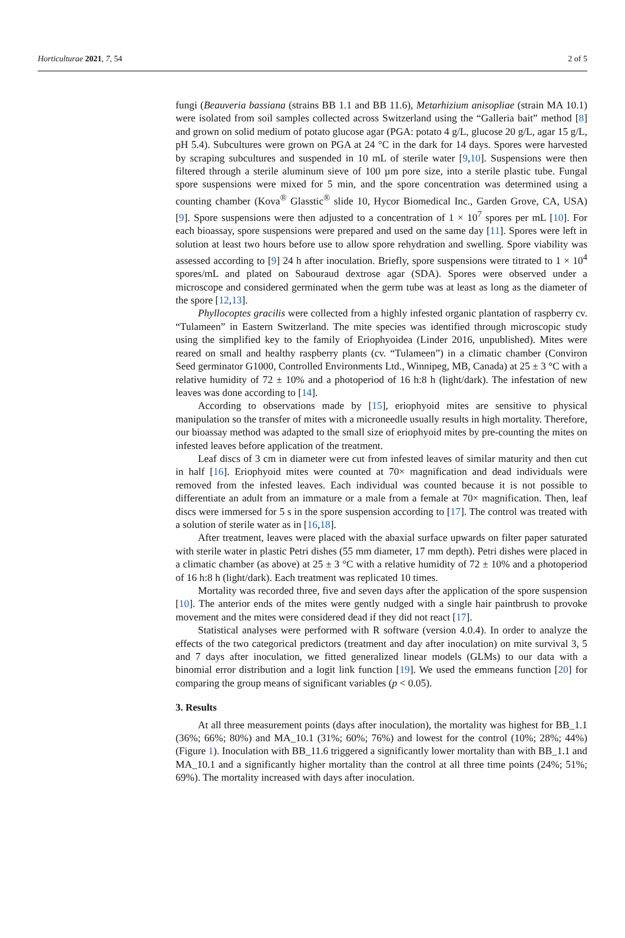Horticulturae 2021, 7, 54 2 of 5
fungi (Beauveria bassiana (strains BB 1.1 and BB 11.6), Metarhizium anisopliae (strain MA 10.1) were isolated from soil samples collected across Switzerland using the “Galleria bait” method [8] and grown on solid medium of potato glucose agar (PGA: potato 4 g/L, glucose 20 g/L, agar 15 g/L, pH 5.4). Subcultures were grown on PGA at 24 °C in the dark for 14 days. Spores were harvested by scraping subcultures and suspended in 10 mL of sterile water [9,10]. Suspensions were then filtered through a sterile aluminum sieve of 100 µm pore size, into a sterile plastic tube. Fungal spore suspensions were mixed for 5 min, and the spore concentration was determined using a counting chamber (Kova<sup>®</sup> Glasstic<sup>®</sup> slide 10, Hycor Biomedical Inc., Garden Grove, CA, USA) [9]. Spore suspensions were then adjusted to a concentration of 1 × 10<sup>7</sup> spores per mL [10]. For each bioassay, spore suspensions were prepared and used on the same day [11]. Spores were left in solution at least two hours before use to allow spore rehydration and swelling. Spore viability was assessed according to [9] 24 h after inoculation. Briefly, spore suspensions were titrated to 1 × 10<sup>4</sup> spores/mL and plated on Sabouraud dextrose agar (SDA). Spores were observed under a microscope and considered germinated when the germ tube was at least as long as the diameter of the spore [12,13].
Phyllocoptes gracilis were collected from a highly infested organic plantation of raspberry cv. “Tulameen” in Eastern Switzerland. The mite species was identified through microscopic study using the simplified key to the family of Eriophyoidea (Linder 2016, unpublished). Mites were reared on small and healthy raspberry plants (cv. “Tulameen”) in a climatic chamber (Conviron Seed germinator G1000, Controlled Environments Ltd., Winnipeg, MB, Canada) at 25 ± 3 °C with a relative humidity of 72 ± 10% and a photoperiod of 16 h:8 h (light/dark). The infestation of new leaves was done according to [14].
According to observations made by [15], eriophyoid mites are sensitive to physical manipulation so the transfer of mites with a microneedle usually results in high mortality. Therefore, our bioassay method was adapted to the small size of eriophyoid mites by pre-counting the mites on infested leaves before application of the treatment.
Leaf discs of 3 cm in diameter were cut from infested leaves of similar maturity and then cut in half [16]. Eriophyoid mites were counted at 70× magnification and dead individuals were removed from the infested leaves. Each individual was counted because it is not possible to differentiate an adult from an immature or a male from a female at 70× magnification. Then, leaf discs were immersed for 5 s in the spore suspension according to [17]. The control was treated with a solution of sterile water as in [16,18].
After treatment, leaves were placed with the abaxial surface upwards on filter paper saturated with sterile water in plastic Petri dishes (55 mm diameter, 17 mm depth). Petri dishes were placed in a climatic chamber (as above) at 25 ± 3 °C with a relative humidity of 72 ± 10% and a photoperiod of 16 h:8 h (light/dark). Each treatment was replicated 10 times.
Mortality was recorded three, five and seven days after the application of the spore suspension [10]. The anterior ends of the mites were gently nudged with a single hair paintbrush to provoke movement and the mites were considered dead if they did not react [17].
Statistical analyses were performed with R software (version 4.0.4). In order to analyze the effects of the two categorical predictors (treatment and day after inoculation) on mite survival 3, 5 and 7 days after inoculation, we fitted generalized linear models (GLMs) to our data with a binomial error distribution and a logit link function [19]. We used the emmeans function [20] for comparing the group means of significant variables (p < 0.05).
3. Results
At all three measurement points (days after inoculation), the mortality was highest for BB_1.1 (36%; 66%; 80%) and MA_10.1 (31%; 60%; 76%) and lowest for the control (10%; 28%; 44%) (Figure 1). Inoculation with BB_11.6 triggered a significantly lower mortality than with BB_1.1 and MA_10.1 and a significantly higher mortality than the control at all three time points (24%; 51%; 69%). The mortality increased with days after inoculation.